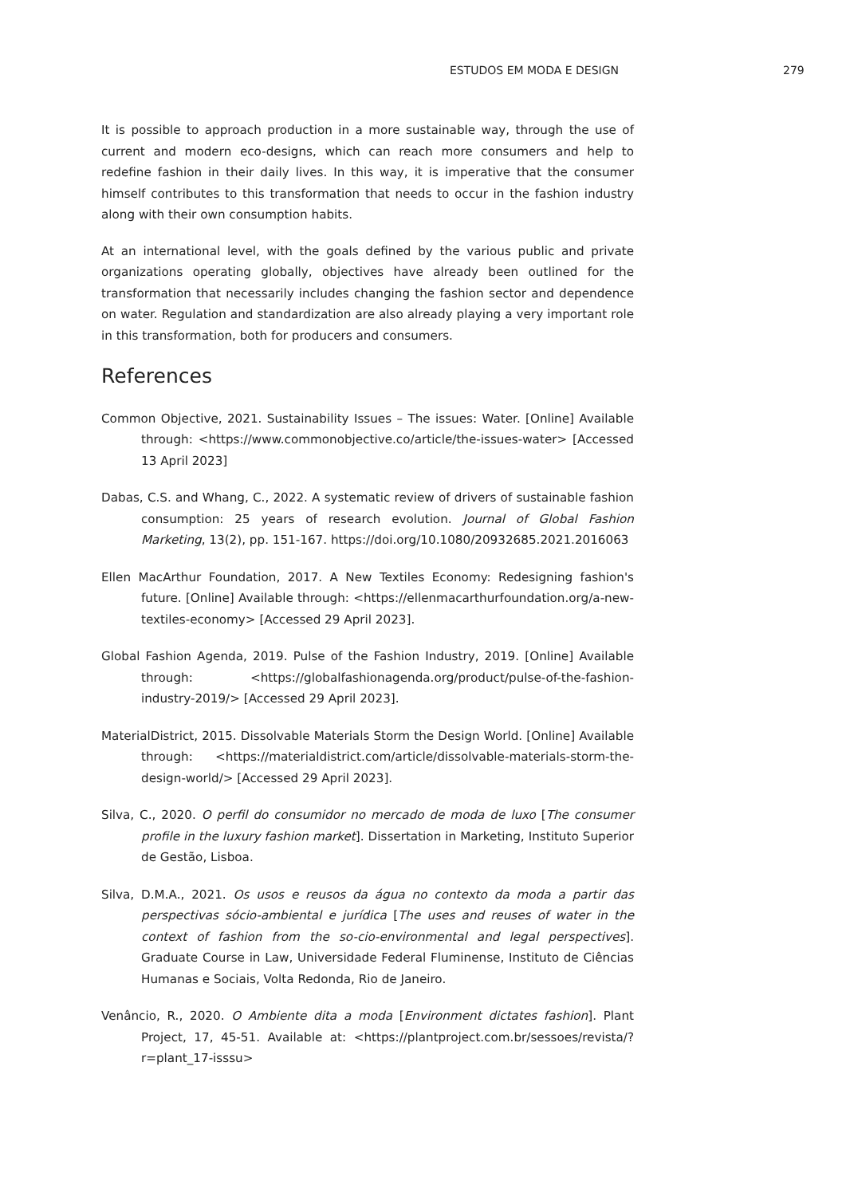ESTUDOS EM MODA E DESIGN 279
It is possible to approach production in a more sustainable way, through the use of current and modern eco-designs, which can reach more consumers and help to redefine fashion in their daily lives. In this way, it is imperative that the consumer himself contributes to this transformation that needs to occur in the fashion industry along with their own consumption habits.
At an international level, with the goals defined by the various public and private organizations operating globally, objectives have already been outlined for the transformation that necessarily includes changing the fashion sector and dependence on water. Regulation and standardization are also already playing a very important role in this transformation, both for producers and consumers.
References
Common Objective, 2021. Sustainability Issues – The issues: Water. [Online] Available through: <https://www.commonobjective.co/article/the-issues-water> [Accessed 13 April 2023]
Dabas, C.S. and Whang, C., 2022. A systematic review of drivers of sustainable fashion consumption: 25 years of research evolution. Journal of Global Fashion Marketing, 13(2), pp. 151-167. https://doi.org/10.1080/20932685.2021.2016063
Ellen MacArthur Foundation, 2017. A New Textiles Economy: Redesigning fashion's future. [Online] Available through: <https://ellenmacarthurfoundation.org/a-new-textiles-economy> [Accessed 29 April 2023].
Global Fashion Agenda, 2019. Pulse of the Fashion Industry, 2019. [Online] Available through: <https://globalfashionagenda.org/product/pulse-of-the-fashion-industry-2019/> [Accessed 29 April 2023].
MaterialDistrict, 2015. Dissolvable Materials Storm the Design World. [Online] Available through: <https://materialdistrict.com/article/dissolvable-materials-storm-the-design-world/> [Accessed 29 April 2023].
Silva, C., 2020. O perfil do consumidor no mercado de moda de luxo [The consumer profile in the luxury fashion market]. Dissertation in Marketing, Instituto Superior de Gestão, Lisboa.
Silva, D.M.A., 2021. Os usos e reusos da água no contexto da moda a partir das perspectivas sócio-ambiental e jurídica [The uses and reuses of water in the context of fashion from the so-cio-environmental and legal perspectives]. Graduate Course in Law, Universidade Federal Fluminense, Instituto de Ciências Humanas e Sociais, Volta Redonda, Rio de Janeiro.
Venâncio, R., 2020. O Ambiente dita a moda [Environment dictates fashion]. Plant Project, 17, 45-51. Available at: <https://plantproject.com.br/sessoes/revista/?r=plant_17-isssu>